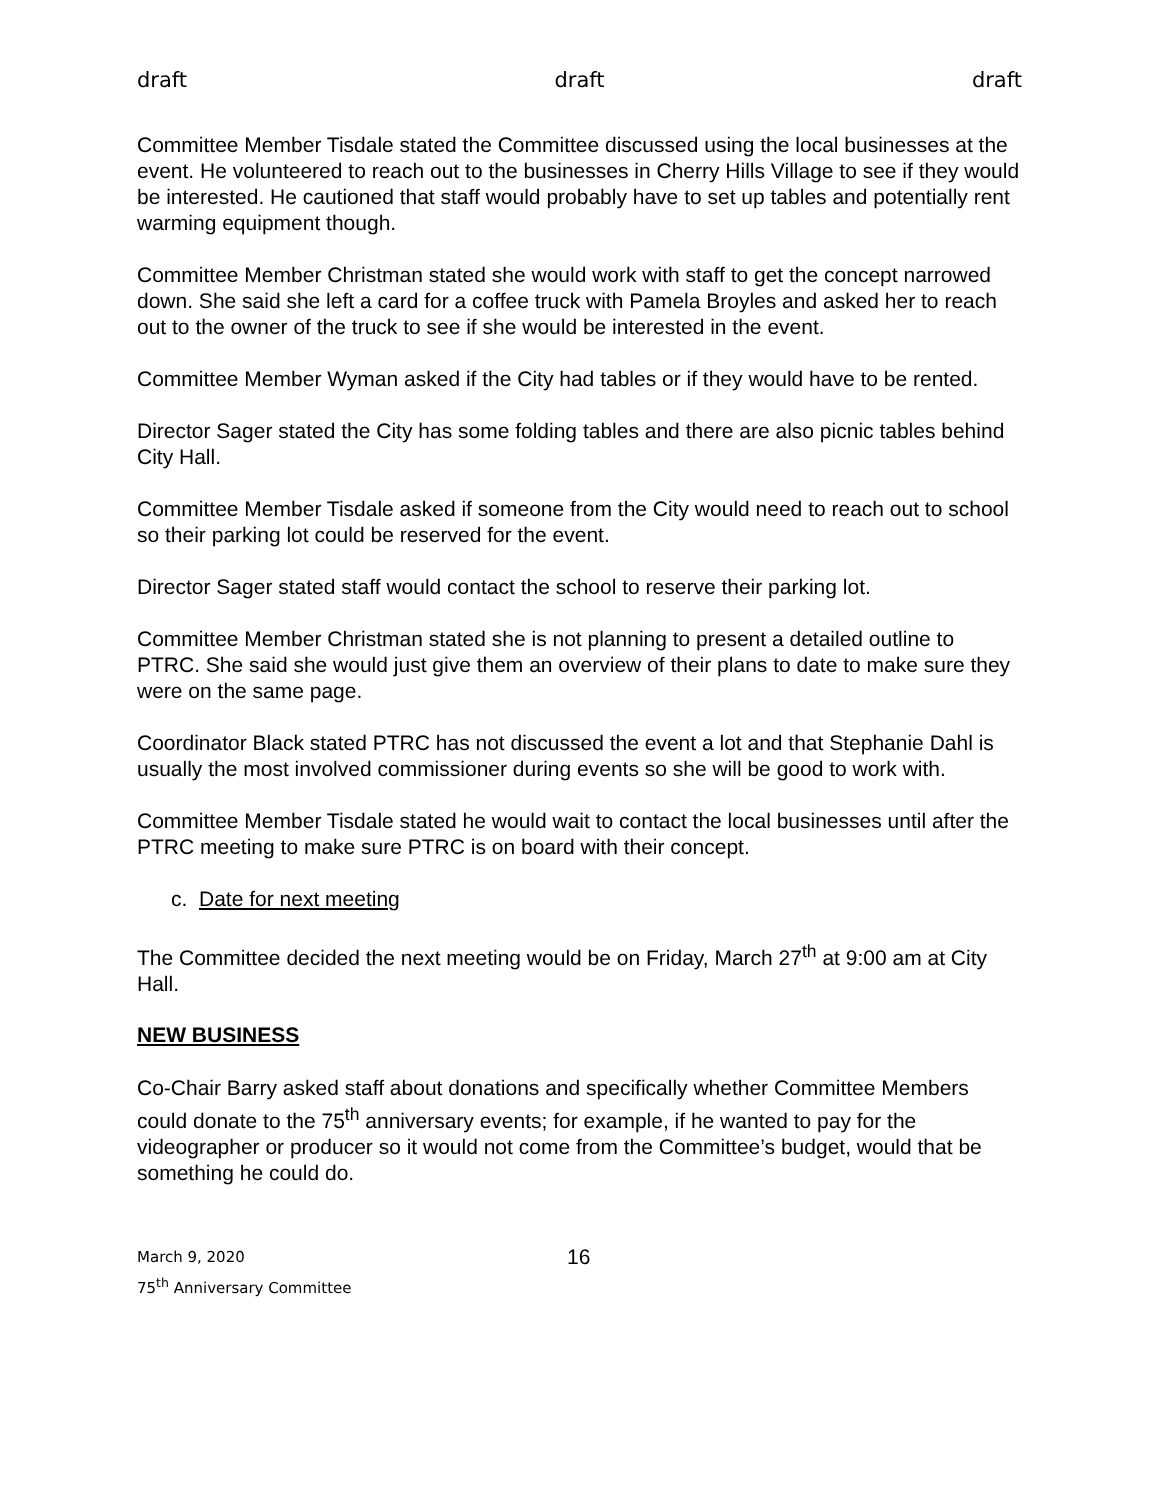draft draft draft
Committee Member Tisdale stated the Committee discussed using the local businesses at the event. He volunteered to reach out to the businesses in Cherry Hills Village to see if they would be interested. He cautioned that staff would probably have to set up tables and potentially rent warming equipment though.
Committee Member Christman stated she would work with staff to get the concept narrowed down. She said she left a card for a coffee truck with Pamela Broyles and asked her to reach out to the owner of the truck to see if she would be interested in the event.
Committee Member Wyman asked if the City had tables or if they would have to be rented.
Director Sager stated the City has some folding tables and there are also picnic tables behind City Hall.
Committee Member Tisdale asked if someone from the City would need to reach out to school so their parking lot could be reserved for the event.
Director Sager stated staff would contact the school to reserve their parking lot.
Committee Member Christman stated she is not planning to present a detailed outline to PTRC. She said she would just give them an overview of their plans to date to make sure they were on the same page.
Coordinator Black stated PTRC has not discussed the event a lot and that Stephanie Dahl is usually the most involved commissioner during events so she will be good to work with.
Committee Member Tisdale stated he would wait to contact the local businesses until after the PTRC meeting to make sure PTRC is on board with their concept.
c. Date for next meeting
The Committee decided the next meeting would be on Friday, March 27<sup>th</sup> at 9:00 am at City Hall.
NEW BUSINESS
Co-Chair Barry asked staff about donations and specifically whether Committee Members could donate to the 75<sup>th</sup> anniversary events; for example, if he wanted to pay for the videographer or producer so it would not come from the Committee’s budget, would that be something he could do.
March 9, 2020
75<sup>th</sup> Anniversary Committee
16